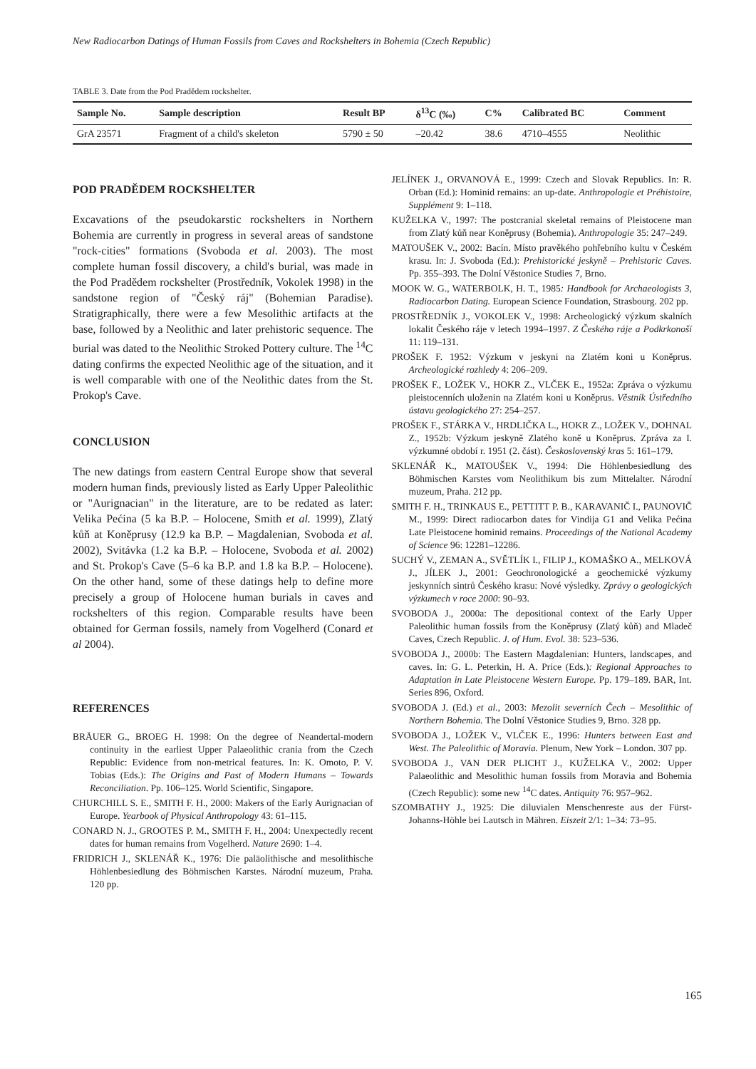New Radiocarbon Datings of Human Fossils from Caves and Rockshelters in Bohemia (Czech Republic)
TABLE 3. Date from the Pod Pradědem rockshelter.
| Sample No. | Sample description | Result BP | δ<sup>13</sup>C (‰) | C% | Calibrated BC | Comment |
| --- | --- | --- | --- | --- | --- | --- |
| GrA 23571 | Fragment of a child's skeleton | 5790 ± 50 | –20.42 | 38.6 | 4710–4555 | Neolithic |
POD PRADĚDEM ROCKSHELTER
Excavations of the pseudokarstic rockshelters in Northern Bohemia are currently in progress in several areas of sandstone "rock-cities" formations (Svoboda et al. 2003). The most complete human fossil discovery, a child's burial, was made in the Pod Pradědem rockshelter (Prostředník, Vokolek 1998) in the sandstone region of "Český ráj" (Bohemian Paradise). Stratigraphically, there were a few Mesolithic artifacts at the base, followed by a Neolithic and later prehistoric sequence. The burial was dated to the Neolithic Stroked Pottery culture. The <sup>14</sup>C dating confirms the expected Neolithic age of the situation, and it is well comparable with one of the Neolithic dates from the St. Prokop's Cave.
CONCLUSION
The new datings from eastern Central Europe show that several modern human finds, previously listed as Early Upper Paleolithic or "Aurignacian" in the literature, are to be redated as later: Velika Pećina (5 ka B.P. – Holocene, Smith et al. 1999), Zlatý kůň at Koněprusy (12.9 ka B.P. – Magdalenian, Svoboda et al. 2002), Svitávka (1.2 ka B.P. – Holocene, Svoboda et al. 2002) and St. Prokop's Cave (5–6 ka B.P. and 1.8 ka B.P. – Holocene). On the other hand, some of these datings help to define more precisely a group of Holocene human burials in caves and rockshelters of this region. Comparable results have been obtained for German fossils, namely from Vogelherd (Conard et al 2004).
REFERENCES
BRÄUER G., BROEG H. 1998: On the degree of Neandertal-modern continuity in the earliest Upper Palaeolithic crania from the Czech Republic: Evidence from non-metrical features. In: K. Omoto, P. V. Tobias (Eds.): The Origins and Past of Modern Humans – Towards Reconciliation. Pp. 106–125. World Scientific, Singapore.
CHURCHILL S. E., SMITH F. H., 2000: Makers of the Early Aurignacian of Europe. Yearbook of Physical Anthropology 43: 61–115.
CONARD N. J., GROOTES P. M., SMITH F. H., 2004: Unexpectedly recent dates for human remains from Vogelherd. Nature 2690: 1–4.
FRIDRICH J., SKLENÁŘ K., 1976: Die paläolithische and mesolithische Höhlenbesiedlung des Böhmischen Karstes. Národní muzeum, Praha. 120 pp.
JELÍNEK J., ORVANOVÁ E., 1999: Czech and Slovak Republics. In: R. Orban (Ed.): Hominid remains: an up-date. Anthropologie et Préhistoire, Supplément 9: 1–118.
KUŽELKA V., 1997: The postcranial skeletal remains of Pleistocene man from Zlatý kůň near Koněprusy (Bohemia). Anthropologie 35: 247–249.
MATOUŠEK V., 2002: Bacín. Místo pravěkého pohřebního kultu v Českém krasu. In: J. Svoboda (Ed.): Prehistorické jeskyně – Prehistoric Caves. Pp. 355–393. The Dolní Věstonice Studies 7, Brno.
MOOK W. G., WATERBOLK, H. T., 1985: Handbook for Archaeologists 3, Radiocarbon Dating. European Science Foundation, Strasbourg. 202 pp.
PROSTŘEDNÍK J., VOKOLEK V., 1998: Archeologický výzkum skalních lokalit Českého ráje v letech 1994–1997. Z Českého ráje a Podkrkonoší 11: 119–131.
PROŠEK F. 1952: Výzkum v jeskyni na Zlatém koni u Koněprus. Archeologické rozhledy 4: 206–209.
PROŠEK F., LOŽEK V., HOKR Z., VLČEK E., 1952a: Zpráva o výzkumu pleistocenních uloženin na Zlatém koni u Koněprus. Věstník Ústředního ústavu geologického 27: 254–257.
PROŠEK F., STÁRKA V., HRDLIČKA L., HOKR Z., LOŽEK V., DOHNAL Z., 1952b: Výzkum jeskyně Zlatého koně u Koněprus. Zpráva za I. výzkumné období r. 1951 (2. část). Československý kras 5: 161–179.
SKLENÁŘ K., MATOUŠEK V., 1994: Die Höhlenbesiedlung des Böhmischen Karstes vom Neolithikum bis zum Mittelalter. Národní muzeum, Praha. 212 pp.
SMITH F. H., TRINKAUS E., PETTITT P. B., KARAVANIČ I., PAUNOVIČ M., 1999: Direct radiocarbon dates for Vindija G1 and Velika Pećina Late Pleistocene hominid remains. Proceedings of the National Academy of Science 96: 12281–12286.
SUCHÝ V., ZEMAN A., SVĚTLÍK I., FILIP J., KOMAŠKO A., MELKOVÁ J., JÍLEK J., 2001: Geochronologické a geochemické výzkumy jeskynních sintrů Českého krasu: Nové výsledky. Zprávy o geologických výzkumech v roce 2000: 90–93.
SVOBODA J., 2000a: The depositional context of the Early Upper Paleolithic human fossils from the Koněprusy (Zlatý kůň) and Mladeč Caves, Czech Republic. J. of Hum. Evol. 38: 523–536.
SVOBODA J., 2000b: The Eastern Magdalenian: Hunters, landscapes, and caves. In: G. L. Peterkin, H. A. Price (Eds.): Regional Approaches to Adaptation in Late Pleistocene Western Europe. Pp. 179–189. BAR, Int. Series 896, Oxford.
SVOBODA J. (Ed.) et al., 2003: Mezolit severních Čech – Mesolithic of Northern Bohemia. The Dolní Věstonice Studies 9, Brno. 328 pp.
SVOBODA J., LOŽEK V., VLČEK E., 1996: Hunters between East and West. The Paleolithic of Moravia. Plenum, New York – London. 307 pp.
SVOBODA J., VAN DER PLICHT J., KUŽELKA V., 2002: Upper Palaeolithic and Mesolithic human fossils from Moravia and Bohemia (Czech Republic): some new <sup>14</sup>C dates. Antiquity 76: 957–962.
SZOMBATHY J., 1925: Die diluvialen Menschenreste aus der Fürst-Johanns-Höhle bei Lautsch in Mähren. Eiszeit 2/1: 1–34: 73–95.
165